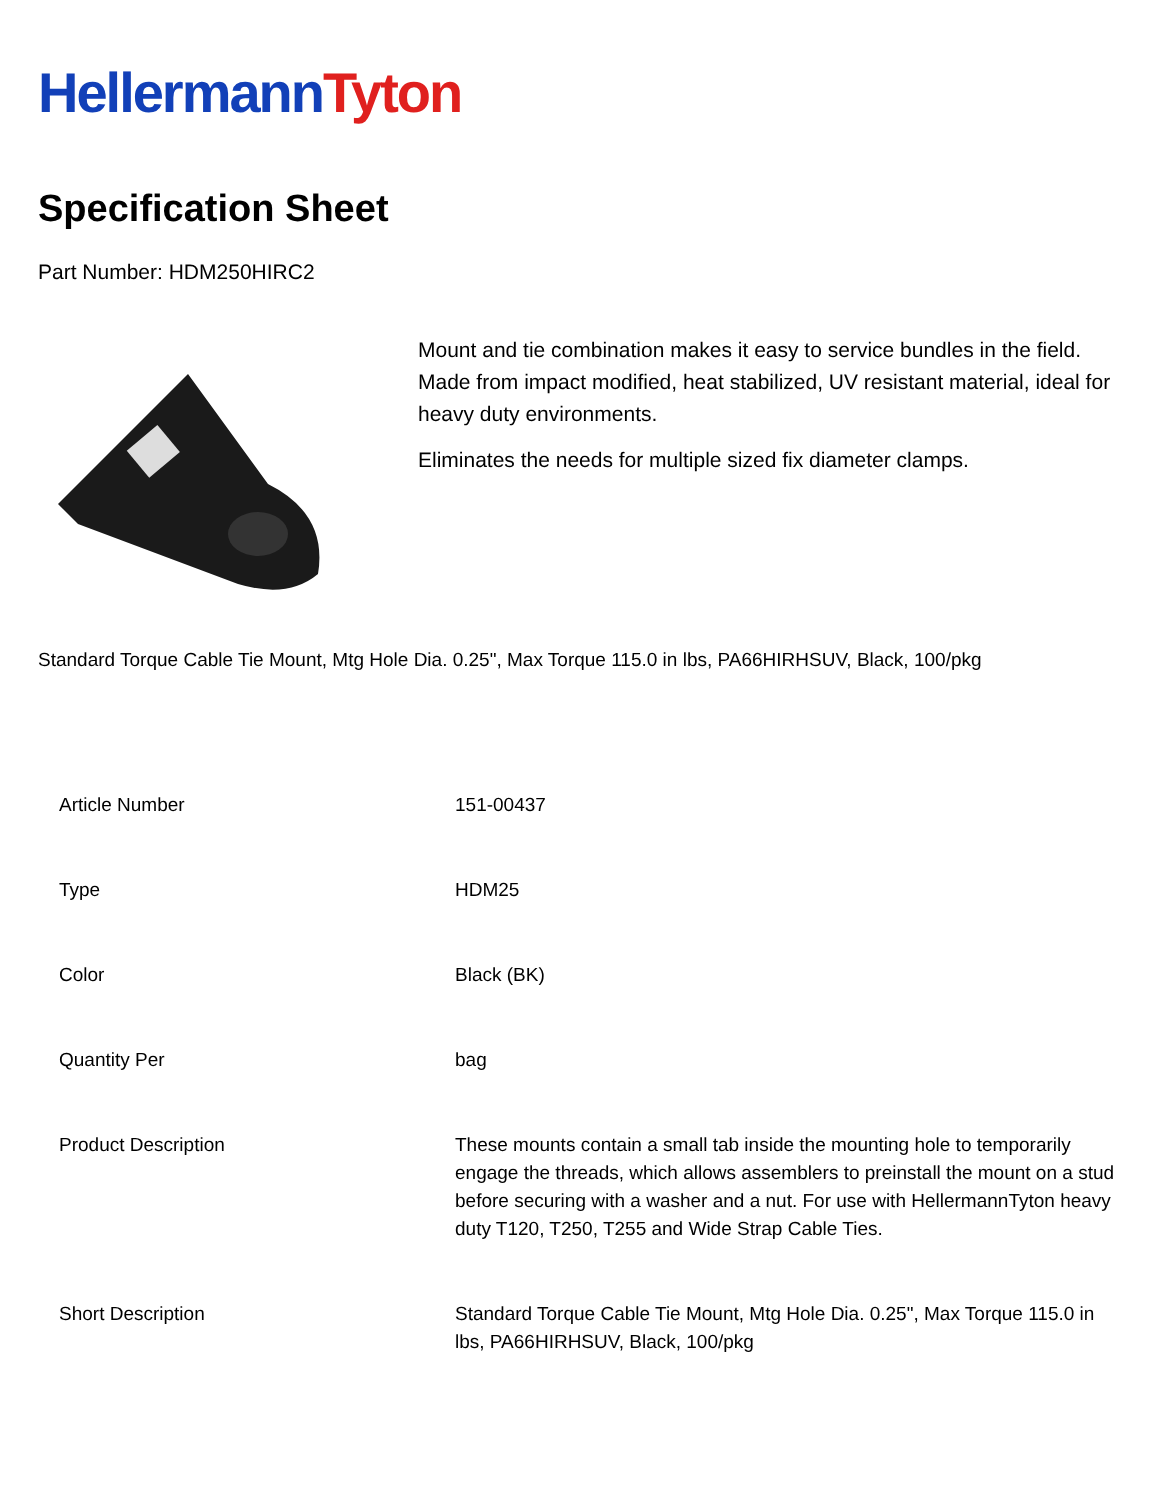Hellermann Tyton
Specification Sheet
Part Number: HDM250HIRC2
Mount and tie combination makes it easy to service bundles in the field. Made from impact modified, heat stabilized, UV resistant material, ideal for heavy duty environments.
Eliminates the needs for multiple sized fix diameter clamps.
Standard Torque Cable Tie Mount, Mtg Hole Dia. 0.25", Max Torque 115.0 in lbs, PA66HIRHSUV, Black, 100/pkg
| Article Number | 151-00437 |
| Type | HDM25 |
| Color | Black (BK) |
| Quantity Per | bag |
| Product Description | These mounts contain a small tab inside the mounting hole to temporarily engage the threads, which allows assemblers to preinstall the mount on a stud before securing with a washer and a nut. For use with HellermannTyton heavy duty T120, T250, T255 and Wide Strap Cable Ties. |
| Short Description | Standard Torque Cable Tie Mount, Mtg Hole Dia. 0.25", Max Torque 115.0 in lbs, PA66HIRHSUV, Black, 100/pkg |